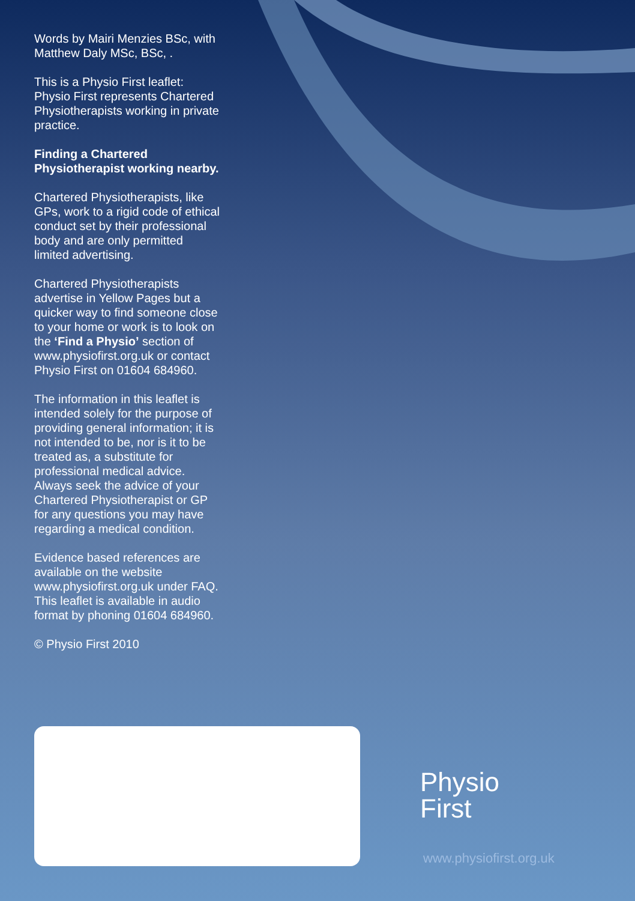Words by Mairi Menzies BSc, with Matthew Daly MSc, BSc, .
This is a Physio First leaflet: Physio First represents Chartered Physiotherapists working in private practice.
Finding a Chartered Physiotherapist working nearby.
Chartered Physiotherapists, like GPs, work to a rigid code of ethical conduct set by their professional body and are only permitted limited advertising.
Chartered Physiotherapists advertise in Yellow Pages but a quicker way to find someone close to your home or work is to look on the ‘Find a Physio’ section of www.physiofirst.org.uk or contact Physio First on 01604 684960.
The information in this leaflet is intended solely for the purpose of providing general information; it is not intended to be, nor is it to be treated as, a substitute for professional medical advice. Always seek the advice of your Chartered Physiotherapist or GP for any questions you may have regarding a medical condition.
Evidence based references are available on the website www.physiofirst.org.uk under FAQ. This leaflet is available in audio format by phoning 01604 684960.
© Physio First 2010
Physio
First
www.physiofirst.org.uk